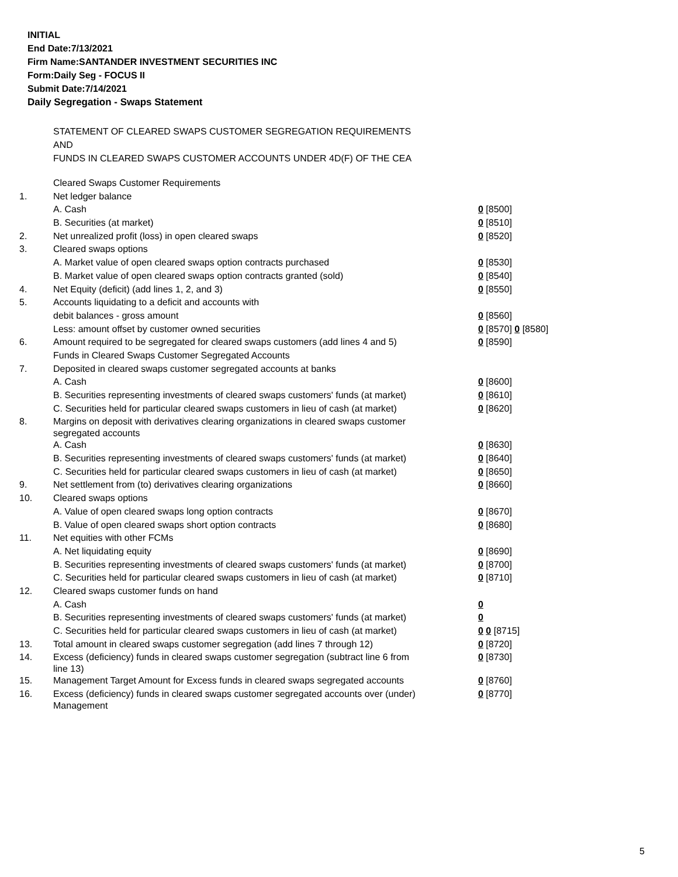INITIAL
End Date:7/13/2021
Firm Name:SANTANDER INVESTMENT SECURITIES INC
Form:Daily Seg - FOCUS II
Submit Date:7/14/2021
Daily Segregation - Swaps Statement
STATEMENT OF CLEARED SWAPS CUSTOMER SEGREGATION REQUIREMENTS
AND
FUNDS IN CLEARED SWAPS CUSTOMER ACCOUNTS UNDER 4D(F) OF THE CEA
| | Cleared Swaps Customer Requirements | |
| 1. | Net ledger balance | |
| | A. Cash | 0 [8500] |
| | B. Securities (at market) | 0 [8510] |
| 2. | Net unrealized profit (loss) in open cleared swaps | 0 [8520] |
| 3. | Cleared swaps options | |
| | A. Market value of open cleared swaps option contracts purchased | 0 [8530] |
| | B. Market value of open cleared swaps option contracts granted (sold) | 0 [8540] |
| 4. | Net Equity (deficit) (add lines 1, 2, and 3) | 0 [8550] |
| 5. | Accounts liquidating to a deficit and accounts with | |
| | debit balances - gross amount | 0 [8560] |
| | Less: amount offset by customer owned securities | 0 [8570] 0 [8580] |
| 6. | Amount required to be segregated for cleared swaps customers (add lines 4 and 5) | 0 [8590] |
| | Funds in Cleared Swaps Customer Segregated Accounts | |
| 7. | Deposited in cleared swaps customer segregated accounts at banks | |
| | A. Cash | 0 [8600] |
| | B. Securities representing investments of cleared swaps customers' funds (at market) | 0 [8610] |
| | C. Securities held for particular cleared swaps customers in lieu of cash (at market) | 0 [8620] |
| 8. | Margins on deposit with derivatives clearing organizations in cleared swaps customer segregated accounts | |
| | A. Cash | 0 [8630] |
| | B. Securities representing investments of cleared swaps customers' funds (at market) | 0 [8640] |
| | C. Securities held for particular cleared swaps customers in lieu of cash (at market) | 0 [8650] |
| 9. | Net settlement from (to) derivatives clearing organizations | 0 [8660] |
| 10. | Cleared swaps options | |
| | A. Value of open cleared swaps long option contracts | 0 [8670] |
| | B. Value of open cleared swaps short option contracts | 0 [8680] |
| 11. | Net equities with other FCMs | |
| | A. Net liquidating equity | 0 [8690] |
| | B. Securities representing investments of cleared swaps customers' funds (at market) | 0 [8700] |
| | C. Securities held for particular cleared swaps customers in lieu of cash (at market) | 0 [8710] |
| 12. | Cleared swaps customer funds on hand | |
| | A. Cash | 0 |
| | B. Securities representing investments of cleared swaps customers' funds (at market) | 0 |
| | C. Securities held for particular cleared swaps customers in lieu of cash (at market) | 0 0 [8715] |
| 13. | Total amount in cleared swaps customer segregation (add lines 7 through 12) | 0 [8720] |
| 14. | Excess (deficiency) funds in cleared swaps customer segregation (subtract line 6 from line 13) | 0 [8730] |
| 15. | Management Target Amount for Excess funds in cleared swaps segregated accounts | 0 [8760] |
| 16. | Excess (deficiency) funds in cleared swaps customer segregated accounts over (under) Management | 0 [8770] |
5